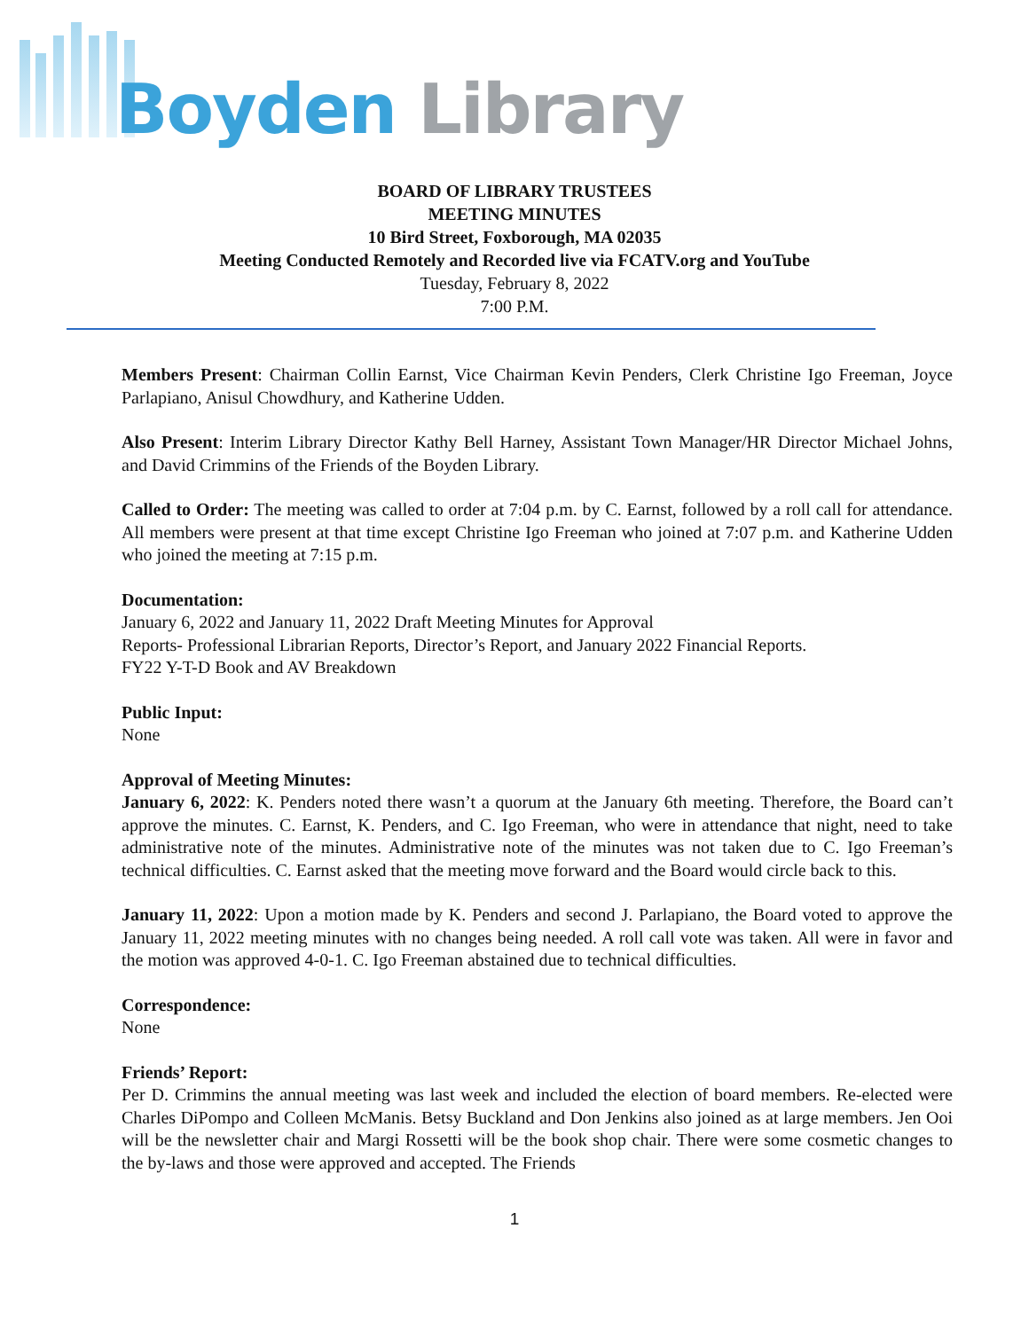Boyden Library
BOARD OF LIBRARY TRUSTEES
MEETING MINUTES
10 Bird Street, Foxborough, MA 02035
Meeting Conducted Remotely and Recorded live via FCATV.org and YouTube
Tuesday, February 8, 2022
7:00 P.M.
Members Present: Chairman Collin Earnst, Vice Chairman Kevin Penders, Clerk Christine Igo Freeman, Joyce Parlapiano, Anisul Chowdhury, and Katherine Udden.
Also Present: Interim Library Director Kathy Bell Harney, Assistant Town Manager/HR Director Michael Johns, and David Crimmins of the Friends of the Boyden Library.
Called to Order: The meeting was called to order at 7:04 p.m. by C. Earnst, followed by a roll call for attendance. All members were present at that time except Christine Igo Freeman who joined at 7:07 p.m. and Katherine Udden who joined the meeting at 7:15 p.m.
Documentation:
January 6, 2022 and January 11, 2022 Draft Meeting Minutes for Approval
Reports- Professional Librarian Reports, Director’s Report, and January 2022 Financial Reports.
FY22 Y-T-D Book and AV Breakdown
Public Input:
None
Approval of Meeting Minutes:
January 6, 2022: K. Penders noted there wasn’t a quorum at the January 6th meeting. Therefore, the Board can’t approve the minutes. C. Earnst, K. Penders, and C. Igo Freeman, who were in attendance that night, need to take administrative note of the minutes. Administrative note of the minutes was not taken due to C. Igo Freeman’s technical difficulties. C. Earnst asked that the meeting move forward and the Board would circle back to this.
January 11, 2022: Upon a motion made by K. Penders and second J. Parlapiano, the Board voted to approve the January 11, 2022 meeting minutes with no changes being needed. A roll call vote was taken. All were in favor and the motion was approved 4-0-1. C. Igo Freeman abstained due to technical difficulties.
Correspondence:
None
Friends’ Report:
Per D. Crimmins the annual meeting was last week and included the election of board members. Re-elected were Charles DiPompo and Colleen McManis. Betsy Buckland and Don Jenkins also joined as at large members. Jen Ooi will be the newsletter chair and Margi Rossetti will be the book shop chair. There were some cosmetic changes to the by-laws and those were approved and accepted. The Friends
1